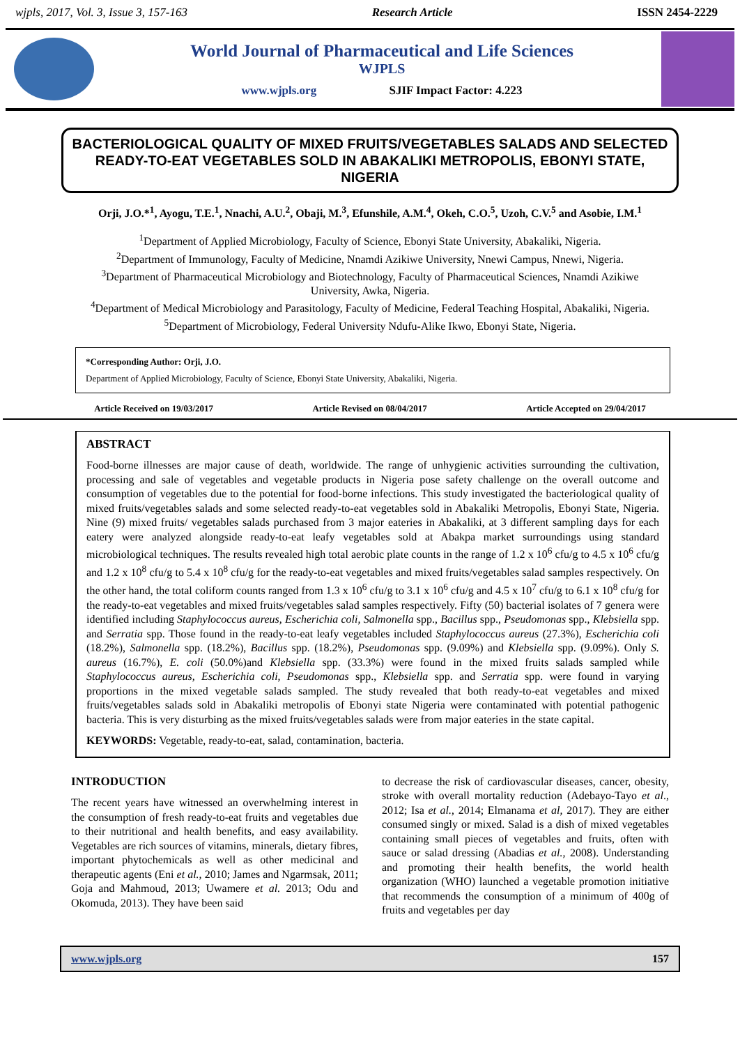wjpls, 2017, Vol. 3, Issue 3, 157-163 Research Article ISSN 2454-2229
World Journal of Pharmaceutical and Life Sciences
WJPLS
www.wjpls.org SJIF Impact Factor: 4.223
BACTERIOLOGICAL QUALITY OF MIXED FRUITS/VEGETABLES SALADS AND SELECTED READY-TO-EAT VEGETABLES SOLD IN ABAKALIKI METROPOLIS, EBONYI STATE, NIGERIA
Orji, J.O.*<sup>1</sup>, Ayogu, T.E.<sup>1</sup>, Nnachi, A.U.<sup>2</sup>, Obaji, M.<sup>3</sup>, Efunshile, A.M.<sup>4</sup>, Okeh, C.O.<sup>5</sup>, Uzoh, C.V.<sup>5</sup> and Asobie, I.M.<sup>1</sup>
<sup>1</sup> Department of Applied Microbiology, Faculty of Science, Ebonyi State University, Abakaliki, Nigeria.
<sup>2</sup> Department of Immunology, Faculty of Medicine, Nnamdi Azikiwe University, Nnewi Campus, Nnewi, Nigeria.
<sup>3</sup> Department of Pharmaceutical Microbiology and Biotechnology, Faculty of Pharmaceutical Sciences, Nnamdi Azikiwe University, Awka, Nigeria.
<sup>4</sup> Department of Medical Microbiology and Parasitology, Faculty of Medicine, Federal Teaching Hospital, Abakaliki, Nigeria.
<sup>5</sup> Department of Microbiology, Federal University Ndufu-Alike Ikwo, Ebonyi State, Nigeria.
*Corresponding Author: Orji, J.O.
Department of Applied Microbiology, Faculty of Science, Ebonyi State University, Abakaliki, Nigeria.
Article Received on 19/03/2017 Article Revised on 08/04/2017 Article Accepted on 29/04/2017
ABSTRACT
Food-borne illnesses are major cause of death, worldwide. The range of unhygienic activities surrounding the cultivation, processing and sale of vegetables and vegetable products in Nigeria pose safety challenge on the overall outcome and consumption of vegetables due to the potential for food-borne infections. This study investigated the bacteriological quality of mixed fruits/vegetables salads and some selected ready-to-eat vegetables sold in Abakaliki Metropolis, Ebonyi State, Nigeria. Nine (9) mixed fruits/ vegetables salads purchased from 3 major eateries in Abakaliki, at 3 different sampling days for each eatery were analyzed alongside ready-to-eat leafy vegetables sold at Abakpa market surroundings using standard microbiological techniques. The results revealed high total aerobic plate counts in the range of 1.2 x 10<sup>6</sup> cfu/g to 4.5 x 10<sup>6</sup> cfu/g and 1.2 x 10<sup>8</sup> cfu/g to 5.4 x 10<sup>8</sup> cfu/g for the ready-to-eat vegetables and mixed fruits/vegetables salad samples respectively. On the other hand, the total coliform counts ranged from 1.3 x 10<sup>6</sup> cfu/g to 3.1 x 10<sup>6</sup> cfu/g and 4.5 x 10<sup>7</sup> cfu/g to 6.1 x 10<sup>8</sup> cfu/g for the ready-to-eat vegetables and mixed fruits/vegetables salad samples respectively. Fifty (50) bacterial isolates of 7 genera were identified including Staphylococcus aureus, Escherichia coli, Salmonella spp., Bacillus spp., Pseudomonas spp., Klebsiella spp. and Serratia spp. Those found in the ready-to-eat leafy vegetables included Staphylococcus aureus (27.3%), Escherichia coli (18.2%), Salmonella spp. (18.2%), Bacillus spp. (18.2%), Pseudomonas spp. (9.09%) and Klebsiella spp. (9.09%). Only S. aureus (16.7%), E. coli (50.0%)and Klebsiella spp. (33.3%) were found in the mixed fruits salads sampled while Staphylococcus aureus, Escherichia coli, Pseudomonas spp., Klebsiella spp. and Serratia spp. were found in varying proportions in the mixed vegetable salads sampled. The study revealed that both ready-to-eat vegetables and mixed fruits/vegetables salads sold in Abakaliki metropolis of Ebonyi state Nigeria were contaminated with potential pathogenic bacteria. This is very disturbing as the mixed fruits/vegetables salads were from major eateries in the state capital.
KEYWORDS: Vegetable, ready-to-eat, salad, contamination, bacteria.
INTRODUCTION
The recent years have witnessed an overwhelming interest in the consumption of fresh ready-to-eat fruits and vegetables due to their nutritional and health benefits, and easy availability. Vegetables are rich sources of vitamins, minerals, dietary fibres, important phytochemicals as well as other medicinal and therapeutic agents (Eni et al., 2010; James and Ngarmsak, 2011; Goja and Mahmoud, 2013; Uwamere et al. 2013; Odu and Okomuda, 2013). They have been said
to decrease the risk of cardiovascular diseases, cancer, obesity, stroke with overall mortality reduction (Adebayo-Tayo et al., 2012; Isa et al., 2014; Elmanama et al, 2017). They are either consumed singly or mixed. Salad is a dish of mixed vegetables containing small pieces of vegetables and fruits, often with sauce or salad dressing (Abadias et al., 2008). Understanding and promoting their health benefits, the world health organization (WHO) launched a vegetable promotion initiative that recommends the consumption of a minimum of 400g of fruits and vegetables per day
www.wjpls.org 157